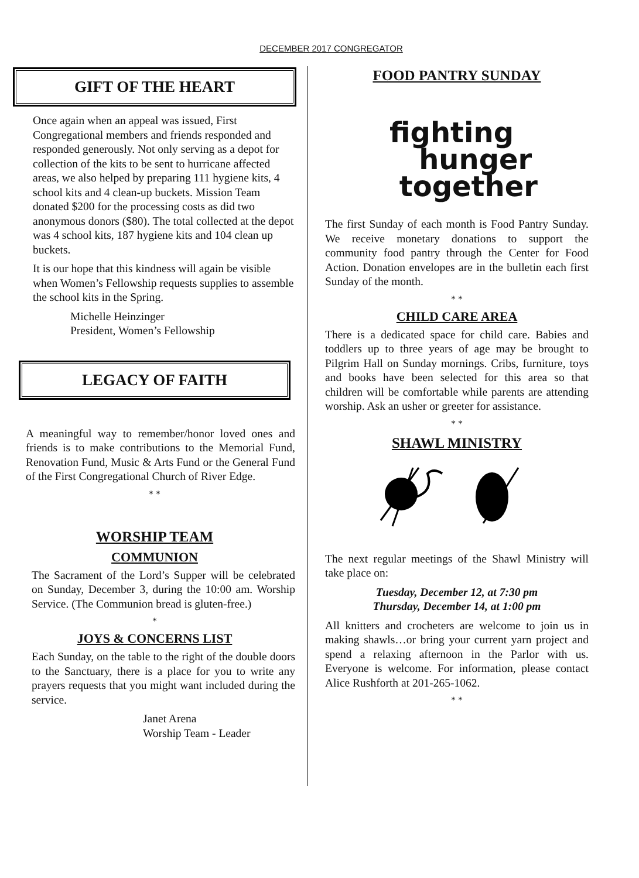DECEMBER 2017 CONGREGATOR
GIFT OF THE HEART
Once again when an appeal was issued, First Congregational members and friends responded and responded generously. Not only serving as a depot for collection of the kits to be sent to hurricane affected areas, we also helped by preparing 111 hygiene kits, 4 school kits and 4 clean-up buckets. Mission Team donated $200 for the processing costs as did two anonymous donors ($80). The total collected at the depot was 4 school kits, 187 hygiene kits and 104 clean up buckets.
It is our hope that this kindness will again be visible when Women’s Fellowship requests supplies to assemble the school kits in the Spring.
Michelle Heinzinger
President, Women’s Fellowship
LEGACY OF FAITH
A meaningful way to remember/honor loved ones and friends is to make contributions to the Memorial Fund, Renovation Fund, Music & Arts Fund or the General Fund of the First Congregational Church of River Edge.
* *
WORSHIP TEAM
COMMUNION
The Sacrament of the Lord’s Supper will be celebrated on Sunday, December 3, during the 10:00 am. Worship Service. (The Communion bread is gluten-free.)
*
JOYS & CONCERNS LIST
Each Sunday, on the table to the right of the double doors to the Sanctuary, there is a place for you to write any prayers requests that you might want included during the service.
Janet Arena
Worship Team - Leader
FOOD PANTRY SUNDAY
fighting
hunger
together
The first Sunday of each month is Food Pantry Sunday. We receive monetary donations to support the community food pantry through the Center for Food Action. Donation envelopes are in the bulletin each first Sunday of the month.
* *
CHILD CARE AREA
There is a dedicated space for child care. Babies and toddlers up to three years of age may be brought to Pilgrim Hall on Sunday mornings. Cribs, furniture, toys and books have been selected for this area so that children will be comfortable while parents are attending worship. Ask an usher or greeter for assistance.
* *
SHAWL MINISTRY
The next regular meetings of the Shawl Ministry will take place on:
Tuesday, December 12, at 7:30 pm
Thursday, December 14, at 1:00 pm
All knitters and crocheters are welcome to join us in making shawls…or bring your current yarn project and spend a relaxing afternoon in the Parlor with us. Everyone is welcome. For information, please contact Alice Rushforth at 201-265-1062.
* *